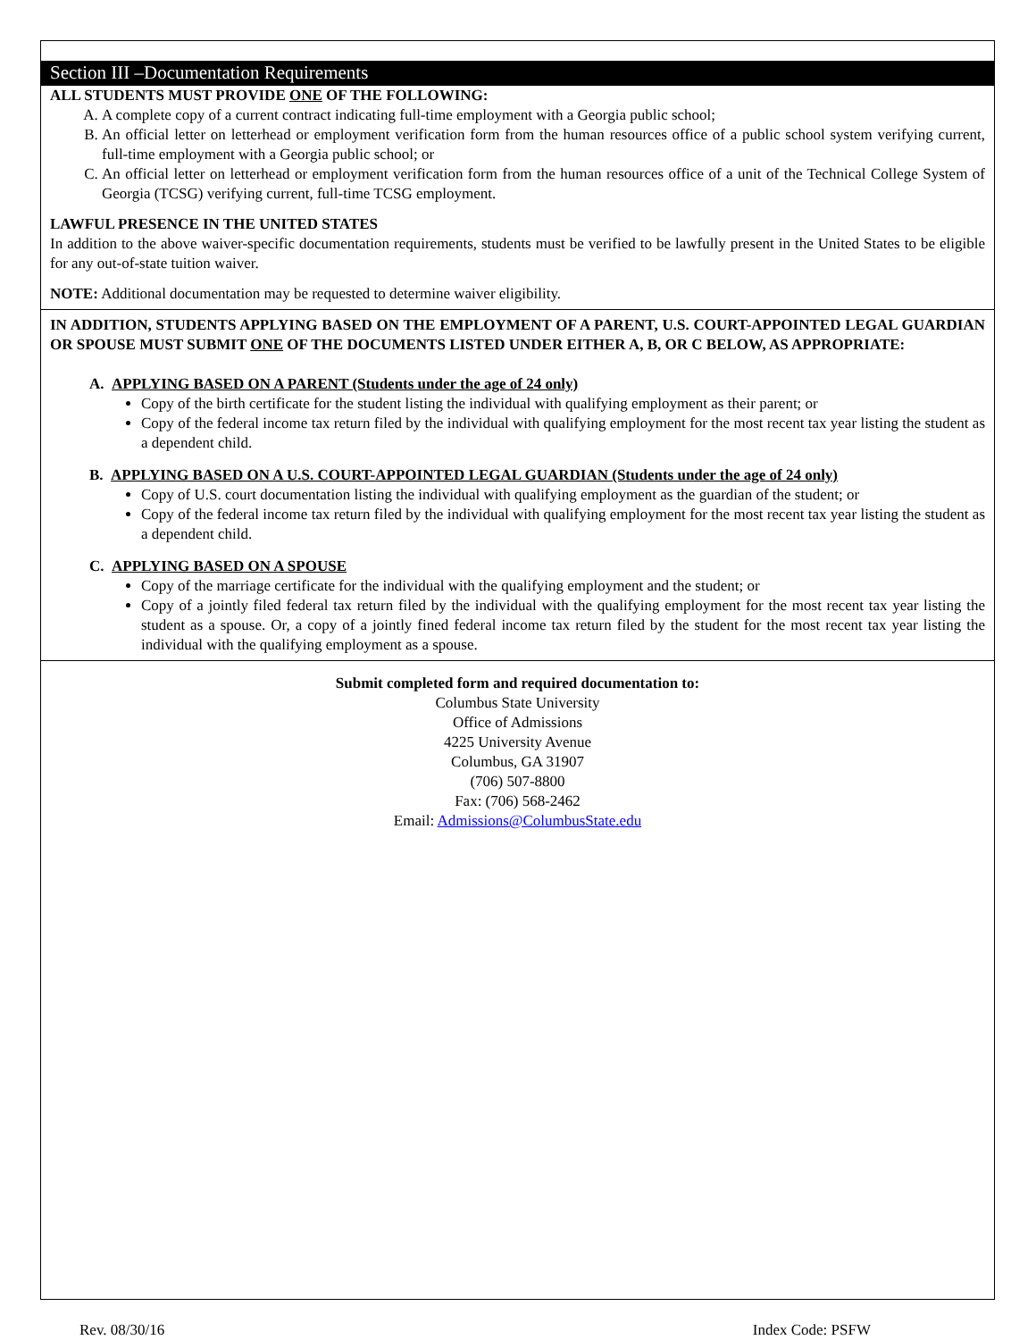Section III –Documentation Requirements
ALL STUDENTS MUST PROVIDE ONE OF THE FOLLOWING:
A. A complete copy of a current contract indicating full-time employment with a Georgia public school;
B. An official letter on letterhead or employment verification form from the human resources office of a public school system verifying current, full-time employment with a Georgia public school; or
C. An official letter on letterhead or employment verification form from the human resources office of a unit of the Technical College System of Georgia (TCSG) verifying current, full-time TCSG employment.
LAWFUL PRESENCE IN THE UNITED STATES
In addition to the above waiver-specific documentation requirements, students must be verified to be lawfully present in the United States to be eligible for any out-of-state tuition waiver.
NOTE: Additional documentation may be requested to determine waiver eligibility.
IN ADDITION, STUDENTS APPLYING BASED ON THE EMPLOYMENT OF A PARENT, U.S. COURT-APPOINTED LEGAL GUARDIAN OR SPOUSE MUST SUBMIT ONE OF THE DOCUMENTS LISTED UNDER EITHER A, B, OR C BELOW, AS APPROPRIATE:
A. APPLYING BASED ON A PARENT (Students under the age of 24 only)
Copy of the birth certificate for the student listing the individual with qualifying employment as their parent; or
Copy of the federal income tax return filed by the individual with qualifying employment for the most recent tax year listing the student as a dependent child.
B. APPLYING BASED ON A U.S. COURT-APPOINTED LEGAL GUARDIAN (Students under the age of 24 only)
Copy of U.S. court documentation listing the individual with qualifying employment as the guardian of the student; or
Copy of the federal income tax return filed by the individual with qualifying employment for the most recent tax year listing the student as a dependent child.
C. APPLYING BASED ON A SPOUSE
Copy of the marriage certificate for the individual with the qualifying employment and the student; or
Copy of a jointly filed federal tax return filed by the individual with the qualifying employment for the most recent tax year listing the student as a spouse. Or, a copy of a jointly fined federal income tax return filed by the student for the most recent tax year listing the individual with the qualifying employment as a spouse.
Submit completed form and required documentation to:
Columbus State University
Office of Admissions
4225 University Avenue
Columbus, GA 31907
(706) 507-8800
Fax: (706) 568-2462
Email: Admissions@ColumbusState.edu
Rev. 08/30/16 Index Code: PSFW